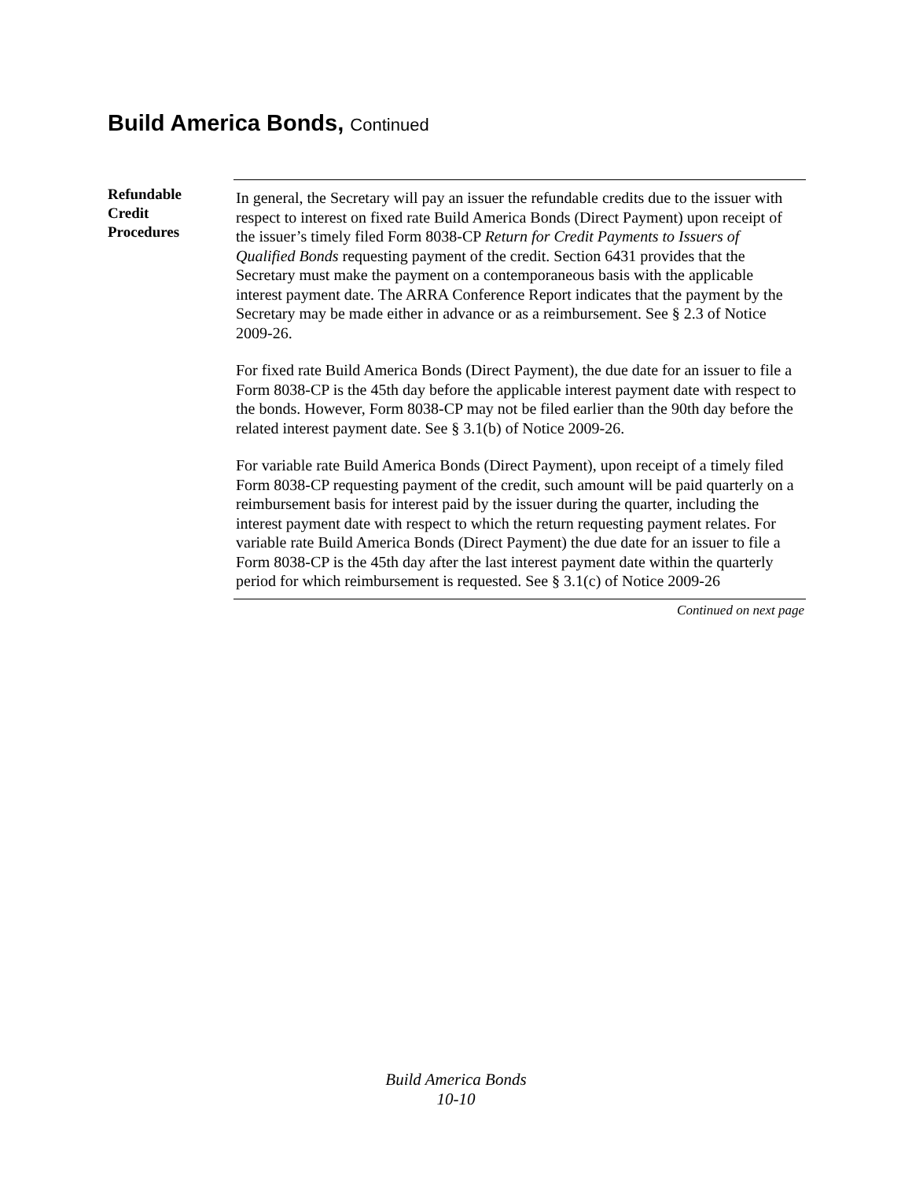Build America Bonds, Continued
Refundable
Credit
Procedures
In general, the Secretary will pay an issuer the refundable credits due to the issuer with respect to interest on fixed rate Build America Bonds (Direct Payment) upon receipt of the issuer’s timely filed Form 8038-CP Return for Credit Payments to Issuers of Qualified Bonds requesting payment of the credit. Section 6431 provides that the Secretary must make the payment on a contemporaneous basis with the applicable interest payment date. The ARRA Conference Report indicates that the payment by the Secretary may be made either in advance or as a reimbursement. See § 2.3 of Notice 2009-26.
For fixed rate Build America Bonds (Direct Payment), the due date for an issuer to file a Form 8038-CP is the 45th day before the applicable interest payment date with respect to the bonds. However, Form 8038-CP may not be filed earlier than the 90th day before the related interest payment date. See § 3.1(b) of Notice 2009-26.
For variable rate Build America Bonds (Direct Payment), upon receipt of a timely filed Form 8038-CP requesting payment of the credit, such amount will be paid quarterly on a reimbursement basis for interest paid by the issuer during the quarter, including the interest payment date with respect to which the return requesting payment relates. For variable rate Build America Bonds (Direct Payment) the due date for an issuer to file a Form 8038-CP is the 45th day after the last interest payment date within the quarterly period for which reimbursement is requested. See § 3.1(c) of Notice 2009-26
Continued on next page
Build America Bonds
10-10